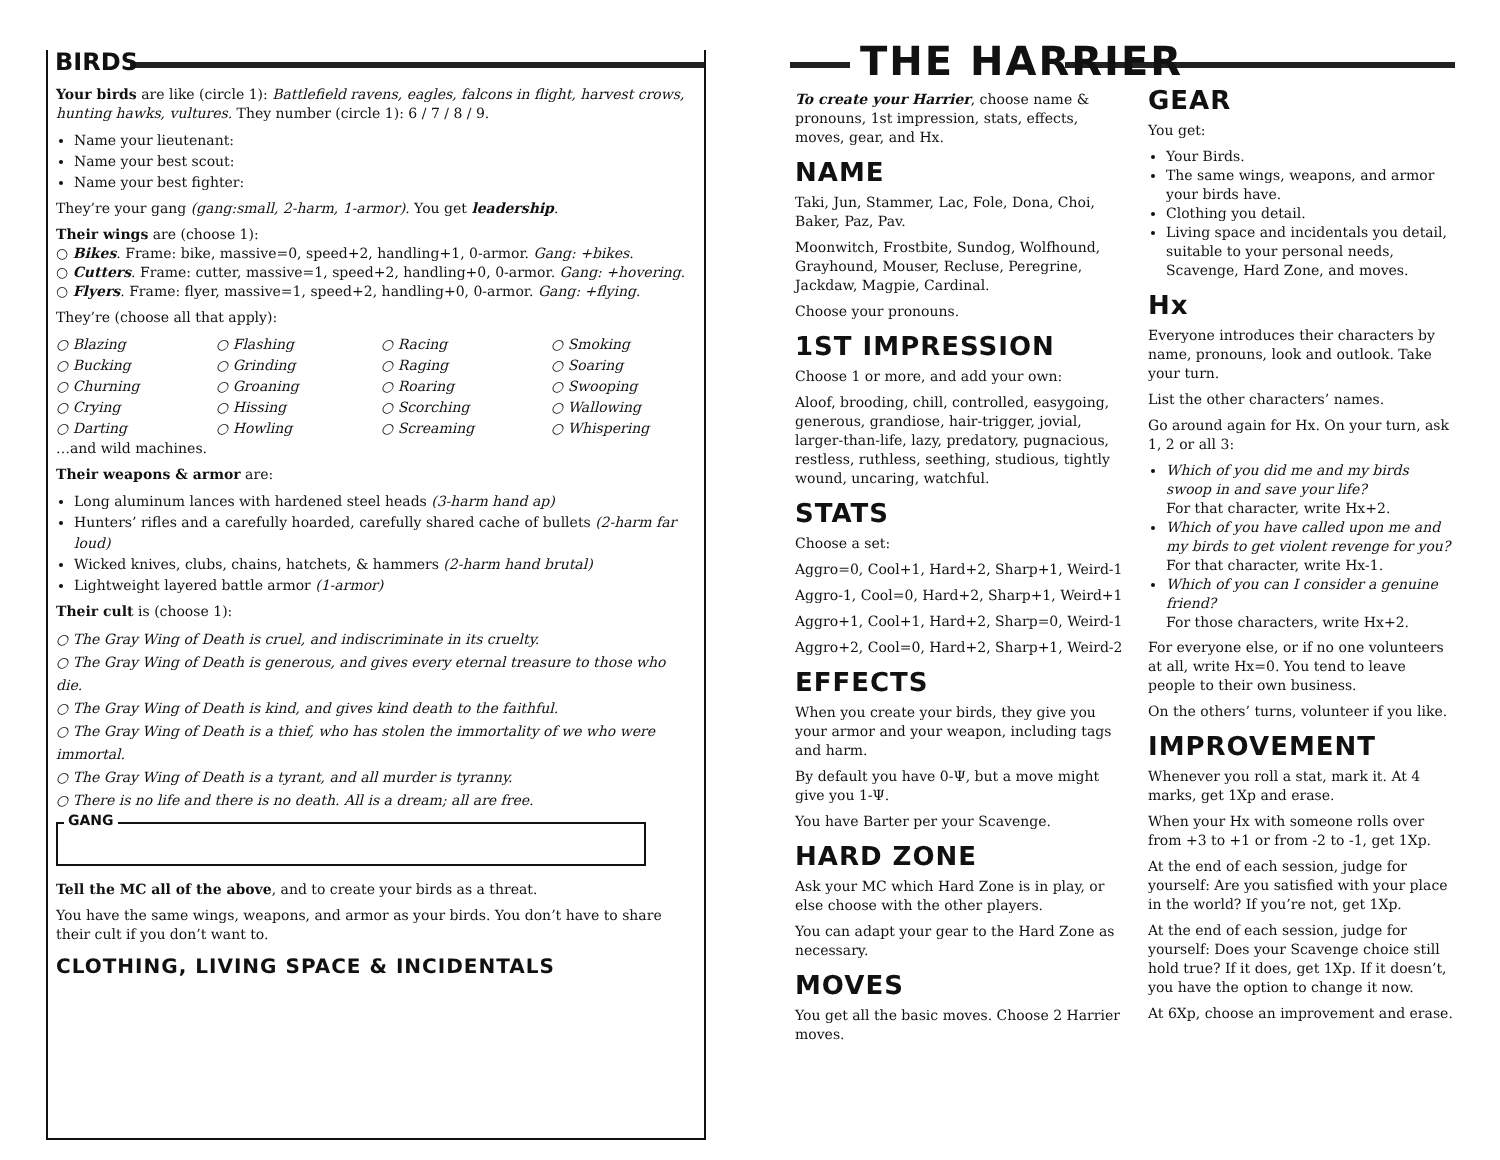BIRDS THE HARRIER
Your birds are like (circle 1): Battlefield ravens, eagles, falcons in flight, harvest crows, hunting hawks, vultures. They number (circle 1): 6 / 7 / 8 / 9.
Name your lieutenant:
Name your best scout:
Name your best fighter:
They’re your gang (gang:small, 2-harm, 1-armor). You get leadership.
Their wings are (choose 1):
○ Bikes. Frame: bike, massive=0, speed+2, handling+1, 0-armor. Gang: +bikes.
○ Cutters. Frame: cutter, massive=1, speed+2, handling+0, 0-armor. Gang: +hovering.
○ Flyers. Frame: flyer, massive=1, speed+2, handling+0, 0-armor. Gang: +flying.
They’re (choose all that apply):
○ Blazing ○ Flashing ○ Racing ○ Smoking ○ Bucking ○ Grinding ○ Raging ○ Soaring ○ Churning ○ Groaning ○ Roaring ○ Swooping ○ Crying ○ Hissing ○ Scorching ○ Wallowing ○ Darting ○ Howling ○ Screaming ○ Whispering
…and wild machines.
Their weapons & armor are:
Long aluminum lances with hardened steel heads (3-harm hand ap)
Hunters’ rifles and a carefully hoarded, carefully shared cache of bullets (2-harm far loud)
Wicked knives, clubs, chains, hatchets, & hammers (2-harm hand brutal)
Lightweight layered battle armor (1-armor)
Their cult is (choose 1):
○ The Gray Wing of Death is cruel, and indiscriminate in its cruelty.
○ The Gray Wing of Death is generous, and gives every eternal treasure to those who die.
○ The Gray Wing of Death is kind, and gives kind death to the faithful.
○ The Gray Wing of Death is a thief, who has stolen the immortality of we who were immortal.
○ The Gray Wing of Death is a tyrant, and all murder is tyranny.
○ There is no life and there is no death. All is a dream; all are free.
GANG
Tell the MC all of the above, and to create your birds as a threat.
You have the same wings, weapons, and armor as your birds. You don’t have to share their cult if you don’t want to.
CLOTHING, LIVING SPACE & INCIDENTALS
To create your Harrier, choose name & pronouns, 1st impression, stats, effects, moves, gear, and Hx.
NAME
Taki, Jun, Stammer, Lac, Fole, Dona, Choi, Baker, Paz, Pav.
Moonwitch, Frostbite, Sundog, Wolfhound, Grayhound, Mouser, Recluse, Peregrine, Jackdaw, Magpie, Cardinal.
Choose your pronouns.
1ST IMPRESSION
Choose 1 or more, and add your own:
Aloof, brooding, chill, controlled, easygoing, generous, grandiose, hair-trigger, jovial, larger-than-life, lazy, predatory, pugnacious, restless, ruthless, seething, studious, tightly wound, uncaring, watchful.
STATS
Choose a set:
Aggro=0, Cool+1, Hard+2, Sharp+1, Weird-1
Aggro-1, Cool=0, Hard+2, Sharp+1, Weird+1
Aggro+1, Cool+1, Hard+2, Sharp=0, Weird-1
Aggro+2, Cool=0, Hard+2, Sharp+1, Weird-2
EFFECTS
When you create your birds, they give you your armor and your weapon, including tags and harm.
By default you have 0-Ψ, but a move might give you 1-Ψ.
You have Barter per your Scavenge.
HARD ZONE
Ask your MC which Hard Zone is in play, or else choose with the other players.
You can adapt your gear to the Hard Zone as necessary.
MOVES
You get all the basic moves. Choose 2 Harrier moves.
GEAR
You get:
Your Birds.
The same wings, weapons, and armor your birds have.
Clothing you detail.
Living space and incidentals you detail, suitable to your personal needs, Scavenge, Hard Zone, and moves.
Hx
Everyone introduces their characters by name, pronouns, look and outlook. Take your turn.
List the other characters’ names.
Go around again for Hx. On your turn, ask 1, 2 or all 3:
Which of you did me and my birds swoop in and save your life?
For that character, write Hx+2.
Which of you have called upon me and my birds to get violent revenge for you?
For that character, write Hx-1.
Which of you can I consider a genuine friend?
For those characters, write Hx+2.
For everyone else, or if no one volunteers at all, write Hx=0. You tend to leave people to their own business.
On the others’ turns, volunteer if you like.
IMPROVEMENT
Whenever you roll a stat, mark it. At 4 marks, get 1Xp and erase.
When your Hx with someone rolls over from +3 to +1 or from -2 to -1, get 1Xp.
At the end of each session, judge for yourself: Are you satisfied with your place in the world? If you’re not, get 1Xp.
At the end of each session, judge for yourself: Does your Scavenge choice still hold true? If it does, get 1Xp. If it doesn’t, you have the option to change it now.
At 6Xp, choose an improvement and erase.